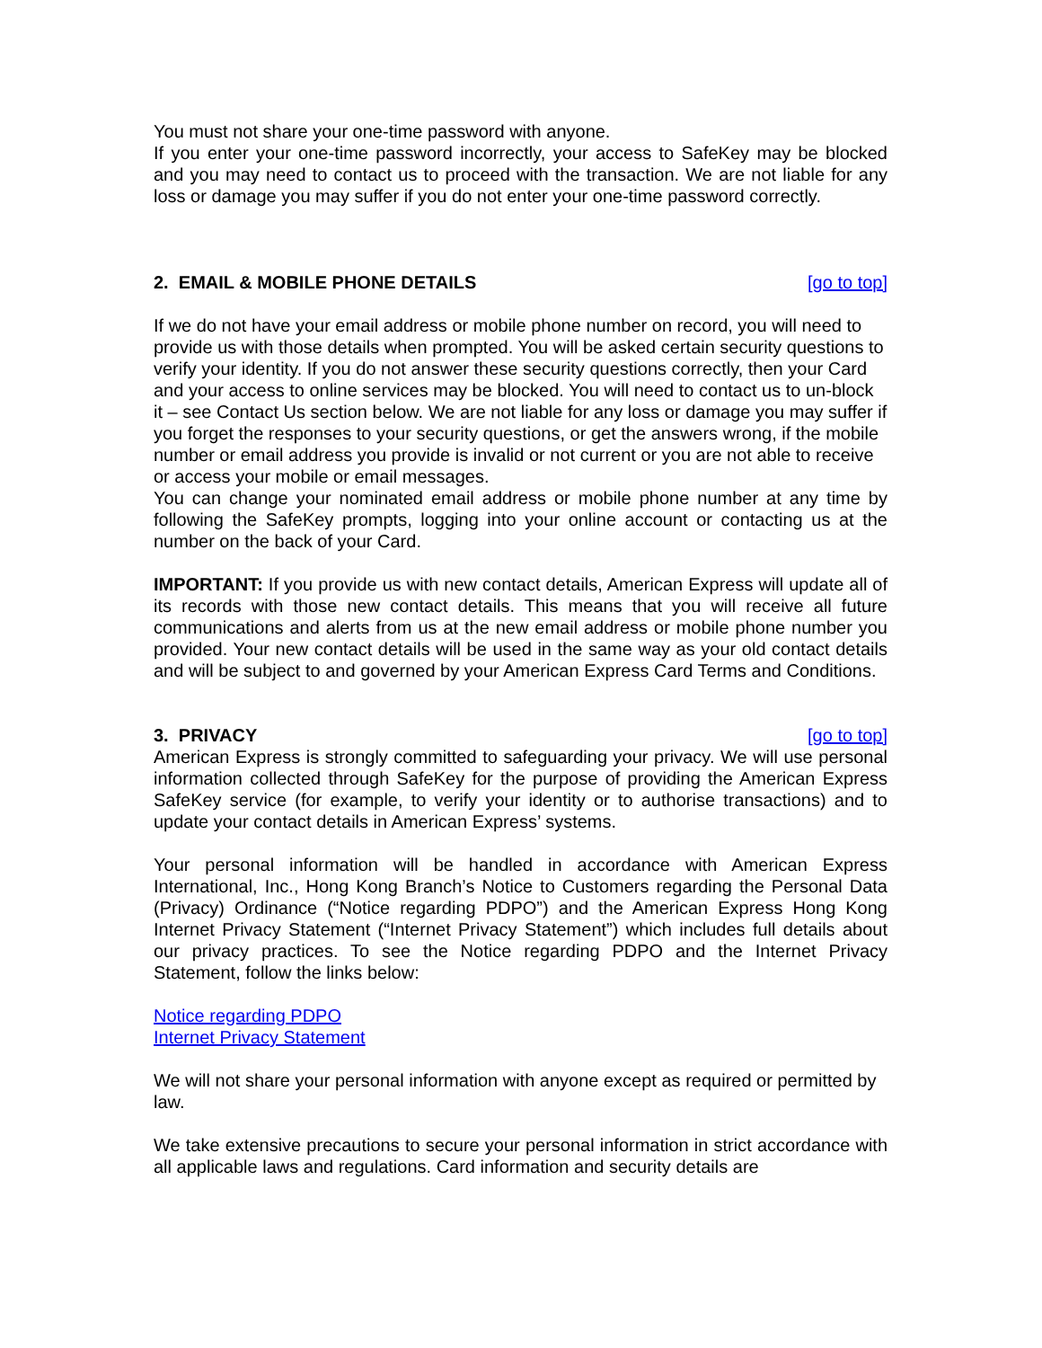You must not share your one-time password with anyone.
If you enter your one-time password incorrectly, your access to SafeKey may be blocked and you may need to contact us to proceed with the transaction. We are not liable for any loss or damage you may suffer if you do not enter your one-time password correctly.
2. EMAIL & MOBILE PHONE DETAILS [go to top]
If we do not have your email address or mobile phone number on record, you will need to provide us with those details when prompted. You will be asked certain security questions to verify your identity. If you do not answer these security questions correctly, then your Card and your access to online services may be blocked. You will need to contact us to un-block it – see Contact Us section below. We are not liable for any loss or damage you may suffer if you forget the responses to your security questions, or get the answers wrong, if the mobile number or email address you provide is invalid or not current or you are not able to receive or access your mobile or email messages.
You can change your nominated email address or mobile phone number at any time by following the SafeKey prompts, logging into your online account or contacting us at the number on the back of your Card.
IMPORTANT: If you provide us with new contact details, American Express will update all of its records with those new contact details. This means that you will receive all future communications and alerts from us at the new email address or mobile phone number you provided. Your new contact details will be used in the same way as your old contact details and will be subject to and governed by your American Express Card Terms and Conditions.
3. PRIVACY [go to top]
American Express is strongly committed to safeguarding your privacy. We will use personal information collected through SafeKey for the purpose of providing the American Express SafeKey service (for example, to verify your identity or to authorise transactions) and to update your contact details in American Express’ systems.
Your personal information will be handled in accordance with American Express International, Inc., Hong Kong Branch’s Notice to Customers regarding the Personal Data (Privacy) Ordinance (“Notice regarding PDPO”) and the American Express Hong Kong Internet Privacy Statement (“Internet Privacy Statement”) which includes full details about our privacy practices. To see the Notice regarding PDPO and the Internet Privacy Statement, follow the links below:
Notice regarding PDPO
Internet Privacy Statement
We will not share your personal information with anyone except as required or permitted by law.
We take extensive precautions to secure your personal information in strict accordance with all applicable laws and regulations. Card information and security details are